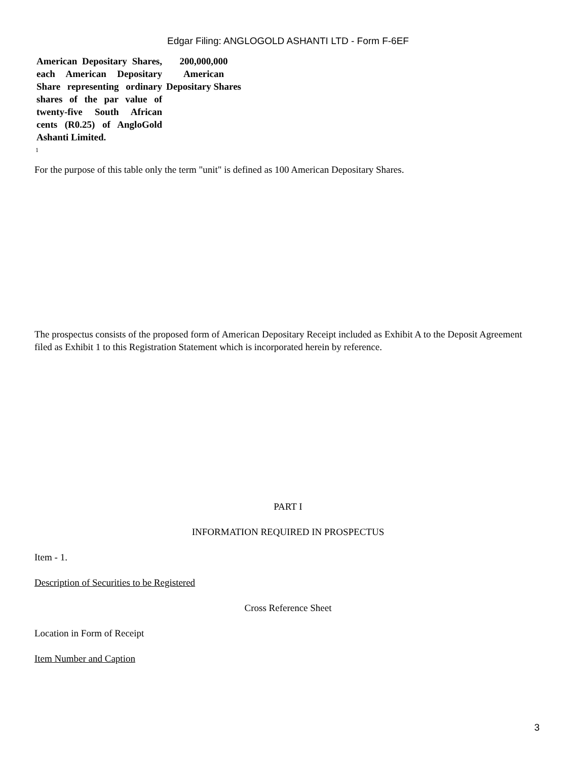Edgar Filing: ANGLOGOLD ASHANTI LTD - Form F-6EF
| American Depositary Shares, each American Depositary Share representing ordinary shares of the par value of twenty-five South African cents (R0.25) of AngloGold Ashanti Limited. | 200,000,000 American Depositary Shares |
1
For the purpose of this table only the term "unit" is defined as 100 American Depositary Shares.
The prospectus consists of the proposed form of American Depositary Receipt included as Exhibit A to the Deposit Agreement filed as Exhibit 1 to this Registration Statement which is incorporated herein by reference.
PART I
INFORMATION REQUIRED IN PROSPECTUS
Item - 1.
Description of Securities to be Registered
Cross Reference Sheet
Location in Form of Receipt
Item Number and Caption
3